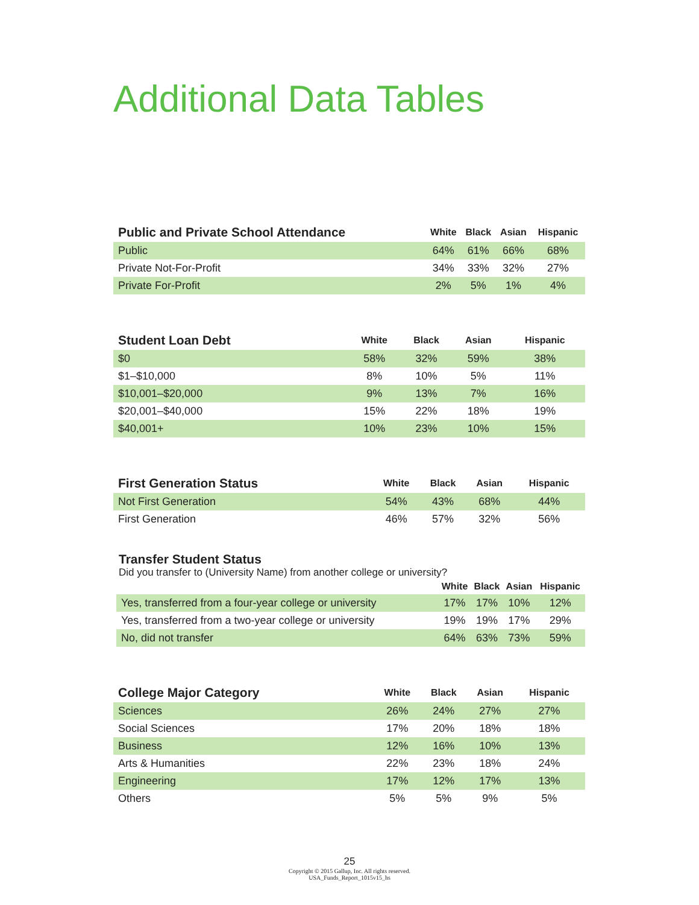Additional Data Tables
| Public and Private School Attendance | White | Black | Asian | Hispanic |
| --- | --- | --- | --- | --- |
| Public | 64% | 61% | 66% | 68% |
| Private Not-For-Profit | 34% | 33% | 32% | 27% |
| Private For-Profit | 2% | 5% | 1% | 4% |
| Student Loan Debt | White | Black | Asian | Hispanic |
| --- | --- | --- | --- | --- |
| $0 | 58% | 32% | 59% | 38% |
| $1–$10,000 | 8% | 10% | 5% | 11% |
| $10,001–$20,000 | 9% | 13% | 7% | 16% |
| $20,001–$40,000 | 15% | 22% | 18% | 19% |
| $40,001+ | 10% | 23% | 10% | 15% |
| First Generation Status | White | Black | Asian | Hispanic |
| --- | --- | --- | --- | --- |
| Not First Generation | 54% | 43% | 68% | 44% |
| First Generation | 46% | 57% | 32% | 56% |
Transfer Student Status
Did you transfer to (University Name) from another college or university?
| | White | Black | Asian | Hispanic |
| --- | --- | --- | --- | --- |
| Yes, transferred from a four-year college or university | 17% | 17% | 10% | 12% |
| Yes, transferred from a two-year college or university | 19% | 19% | 17% | 29% |
| No, did not transfer | 64% | 63% | 73% | 59% |
| College Major Category | White | Black | Asian | Hispanic |
| --- | --- | --- | --- | --- |
| Sciences | 26% | 24% | 27% | 27% |
| Social Sciences | 17% | 20% | 18% | 18% |
| Business | 12% | 16% | 10% | 13% |
| Arts & Humanities | 22% | 23% | 18% | 24% |
| Engineering | 17% | 12% | 17% | 13% |
| Others | 5% | 5% | 9% | 5% |
25
Copyright © 2015 Gallup, Inc. All rights reserved.
USA_Funds_Report_1015v15_hs